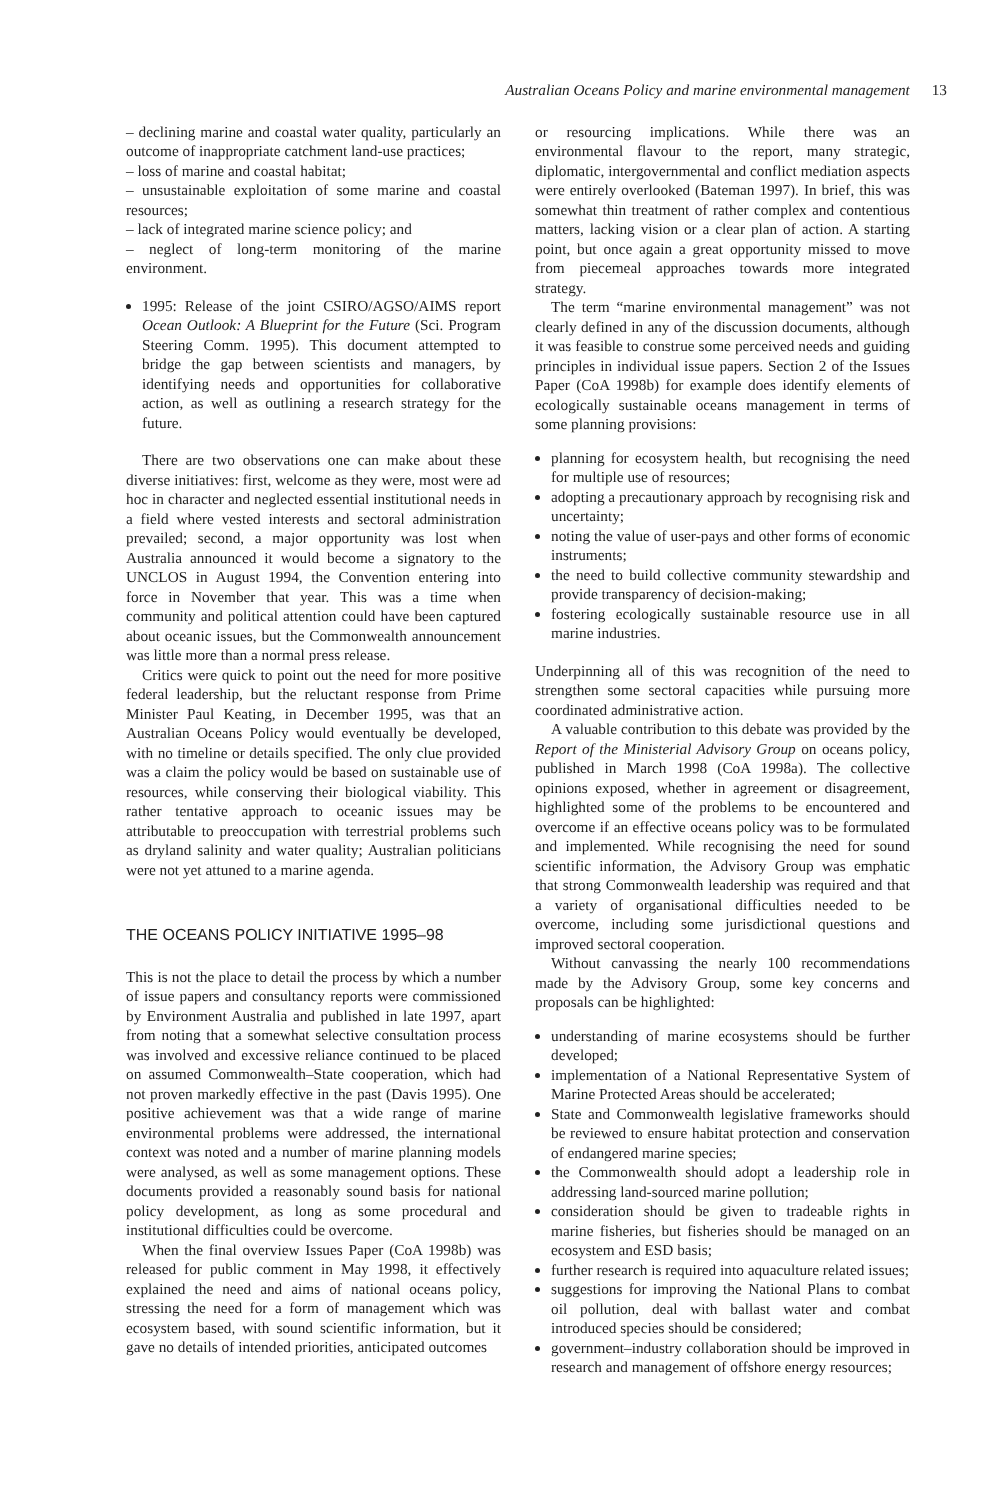Australian Oceans Policy and marine environmental management 13
– declining marine and coastal water quality, particularly an outcome of inappropriate catchment land-use practices;
– loss of marine and coastal habitat;
– unsustainable exploitation of some marine and coastal resources;
– lack of integrated marine science policy; and
– neglect of long-term monitoring of the marine environment.
1995: Release of the joint CSIRO/AGSO/AIMS report Ocean Outlook: A Blueprint for the Future (Sci. Program Steering Comm. 1995). This document attempted to bridge the gap between scientists and managers, by identifying needs and opportunities for collaborative action, as well as outlining a research strategy for the future.
There are two observations one can make about these diverse initiatives: first, welcome as they were, most were ad hoc in character and neglected essential institutional needs in a field where vested interests and sectoral administration prevailed; second, a major opportunity was lost when Australia announced it would become a signatory to the UNCLOS in August 1994, the Convention entering into force in November that year. This was a time when community and political attention could have been captured about oceanic issues, but the Commonwealth announcement was little more than a normal press release.
Critics were quick to point out the need for more positive federal leadership, but the reluctant response from Prime Minister Paul Keating, in December 1995, was that an Australian Oceans Policy would eventually be developed, with no timeline or details specified. The only clue provided was a claim the policy would be based on sustainable use of resources, while conserving their biological viability. This rather tentative approach to oceanic issues may be attributable to preoccupation with terrestrial problems such as dryland salinity and water quality; Australian politicians were not yet attuned to a marine agenda.
THE OCEANS POLICY INITIATIVE 1995–98
This is not the place to detail the process by which a number of issue papers and consultancy reports were commissioned by Environment Australia and published in late 1997, apart from noting that a somewhat selective consultation process was involved and excessive reliance continued to be placed on assumed Commonwealth–State cooperation, which had not proven markedly effective in the past (Davis 1995). One positive achievement was that a wide range of marine environmental problems were addressed, the international context was noted and a number of marine planning models were analysed, as well as some management options. These documents provided a reasonably sound basis for national policy development, as long as some procedural and institutional difficulties could be overcome.
When the final overview Issues Paper (CoA 1998b) was released for public comment in May 1998, it effectively explained the need and aims of national oceans policy, stressing the need for a form of management which was ecosystem based, with sound scientific information, but it gave no details of intended priorities, anticipated outcomes
or resourcing implications. While there was an environmental flavour to the report, many strategic, diplomatic, intergovernmental and conflict mediation aspects were entirely overlooked (Bateman 1997). In brief, this was somewhat thin treatment of rather complex and contentious matters, lacking vision or a clear plan of action. A starting point, but once again a great opportunity missed to move from piecemeal approaches towards more integrated strategy.
The term “marine environmental management” was not clearly defined in any of the discussion documents, although it was feasible to construe some perceived needs and guiding principles in individual issue papers. Section 2 of the Issues Paper (CoA 1998b) for example does identify elements of ecologically sustainable oceans management in terms of some planning provisions:
planning for ecosystem health, but recognising the need for multiple use of resources;
adopting a precautionary approach by recognising risk and uncertainty;
noting the value of user-pays and other forms of economic instruments;
the need to build collective community stewardship and provide transparency of decision-making;
fostering ecologically sustainable resource use in all marine industries.
Underpinning all of this was recognition of the need to strengthen some sectoral capacities while pursuing more coordinated administrative action.
A valuable contribution to this debate was provided by the Report of the Ministerial Advisory Group on oceans policy, published in March 1998 (CoA 1998a). The collective opinions exposed, whether in agreement or disagreement, highlighted some of the problems to be encountered and overcome if an effective oceans policy was to be formulated and implemented. While recognising the need for sound scientific information, the Advisory Group was emphatic that strong Commonwealth leadership was required and that a variety of organisational difficulties needed to be overcome, including some jurisdictional questions and improved sectoral cooperation.
Without canvassing the nearly 100 recommendations made by the Advisory Group, some key concerns and proposals can be highlighted:
understanding of marine ecosystems should be further developed;
implementation of a National Representative System of Marine Protected Areas should be accelerated;
State and Commonwealth legislative frameworks should be reviewed to ensure habitat protection and conservation of endangered marine species;
the Commonwealth should adopt a leadership role in addressing land-sourced marine pollution;
consideration should be given to tradeable rights in marine fisheries, but fisheries should be managed on an ecosystem and ESD basis;
further research is required into aquaculture related issues;
suggestions for improving the National Plans to combat oil pollution, deal with ballast water and combat introduced species should be considered;
government–industry collaboration should be improved in research and management of offshore energy resources;